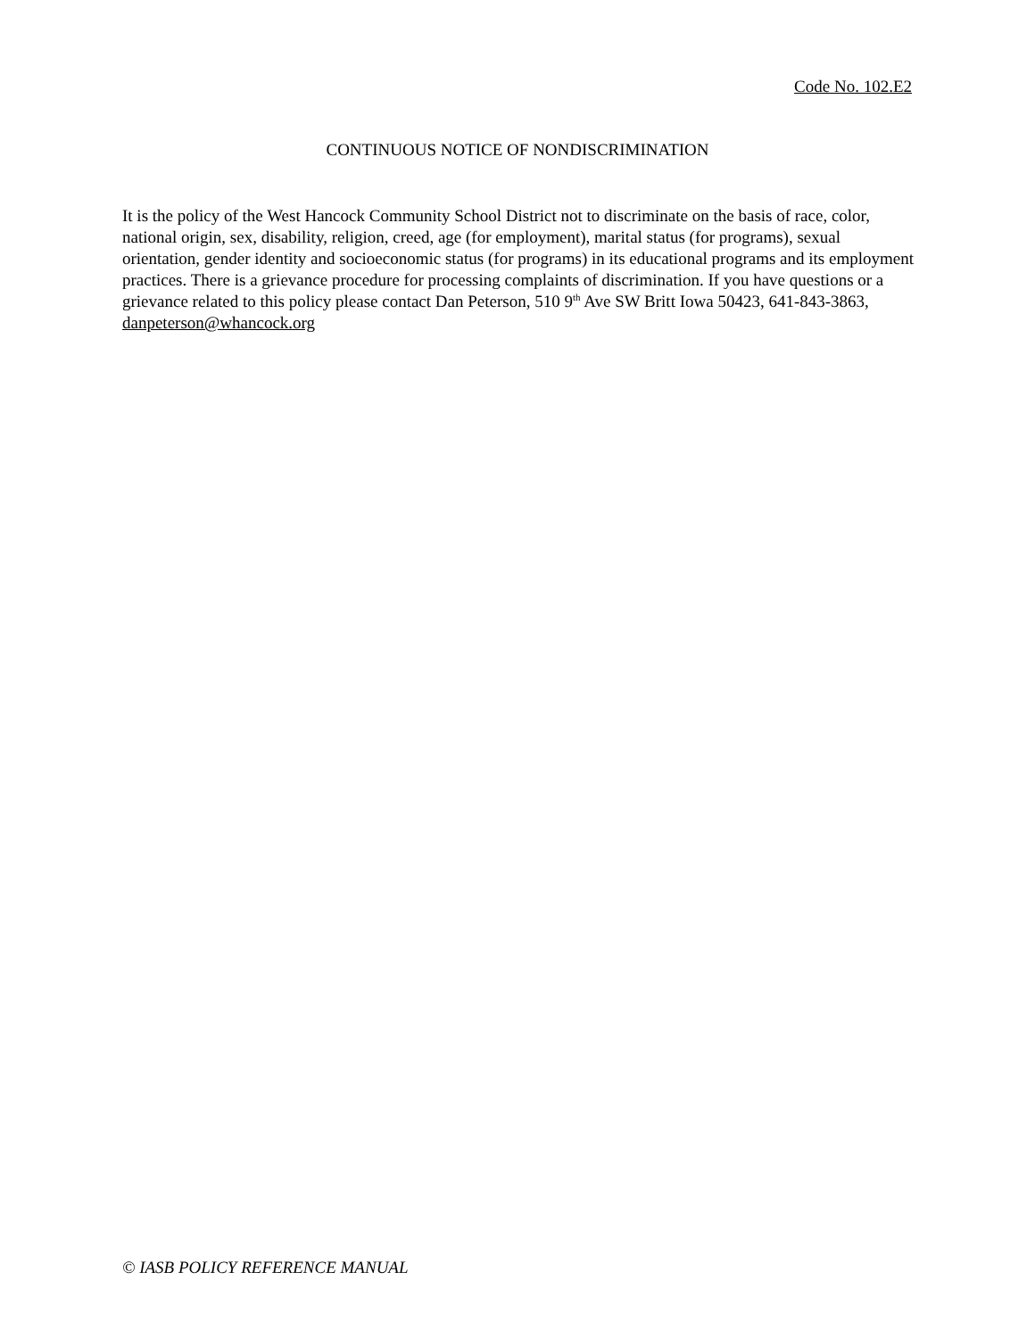Code No. 102.E2
CONTINUOUS NOTICE OF NONDISCRIMINATION
It is the policy of the West Hancock Community School District not to discriminate on the basis of race, color, national origin, sex, disability, religion, creed, age (for employment), marital status (for programs), sexual orientation, gender identity and socioeconomic status (for programs) in its educational programs and its employment practices. There is a grievance procedure for processing complaints of discrimination. If you have questions or a grievance related to this policy please contact Dan Peterson, 510 9<sup>th</sup> Ave SW Britt Iowa 50423, 641-843-3863, danpeterson@whancock.org
© IASB POLICY REFERENCE MANUAL